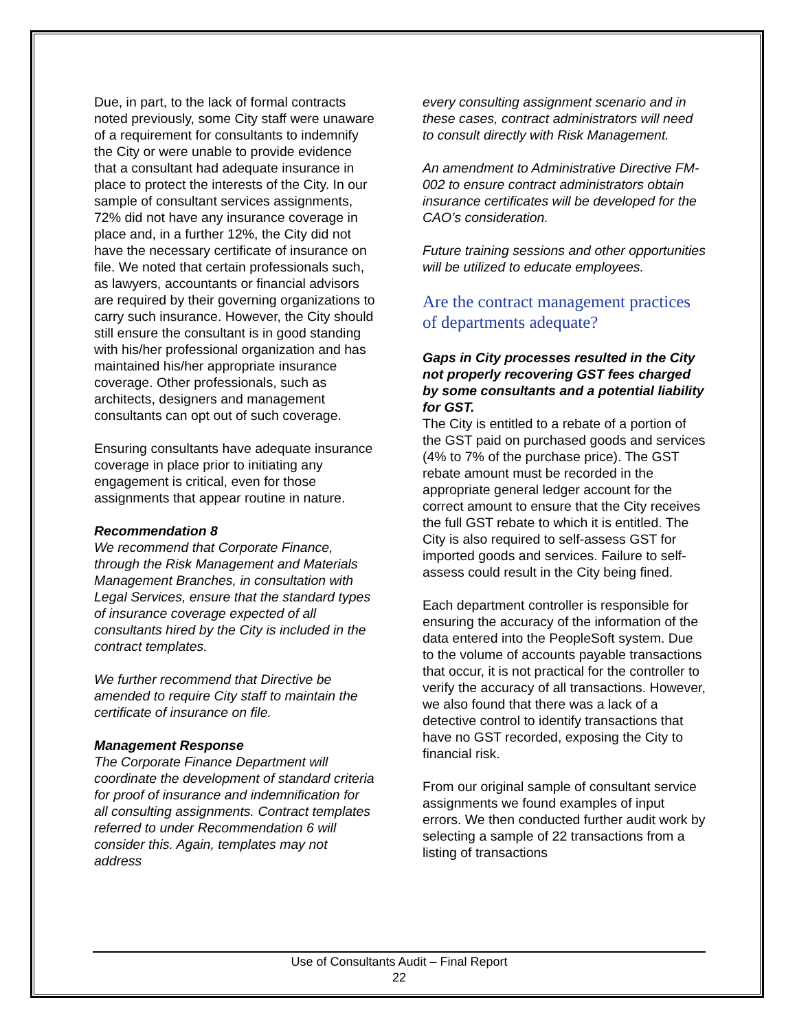Due, in part, to the lack of formal contracts noted previously, some City staff were unaware of a requirement for consultants to indemnify the City or were unable to provide evidence that a consultant had adequate insurance in place to protect the interests of the City. In our sample of consultant services assignments, 72% did not have any insurance coverage in place and, in a further 12%, the City did not have the necessary certificate of insurance on file. We noted that certain professionals such, as lawyers, accountants or financial advisors are required by their governing organizations to carry such insurance. However, the City should still ensure the consultant is in good standing with his/her professional organization and has maintained his/her appropriate insurance coverage. Other professionals, such as architects, designers and management consultants can opt out of such coverage.
Ensuring consultants have adequate insurance coverage in place prior to initiating any engagement is critical, even for those assignments that appear routine in nature.
Recommendation 8
We recommend that Corporate Finance, through the Risk Management and Materials Management Branches, in consultation with Legal Services, ensure that the standard types of insurance coverage expected of all consultants hired by the City is included in the contract templates.
We further recommend that Directive be amended to require City staff to maintain the certificate of insurance on file.
Management Response
The Corporate Finance Department will coordinate the development of standard criteria for proof of insurance and indemnification for all consulting assignments. Contract templates referred to under Recommendation 6 will consider this. Again, templates may not address
every consulting assignment scenario and in these cases, contract administrators will need to consult directly with Risk Management.
An amendment to Administrative Directive FM-002 to ensure contract administrators obtain insurance certificates will be developed for the CAO’s consideration.
Future training sessions and other opportunities will be utilized to educate employees.
Are the contract management practices of departments adequate?
Gaps in City processes resulted in the City not properly recovering GST fees charged by some consultants and a potential liability for GST.
The City is entitled to a rebate of a portion of the GST paid on purchased goods and services (4% to 7% of the purchase price). The GST rebate amount must be recorded in the appropriate general ledger account for the correct amount to ensure that the City receives the full GST rebate to which it is entitled. The City is also required to self-assess GST for imported goods and services. Failure to self-assess could result in the City being fined.
Each department controller is responsible for ensuring the accuracy of the information of the data entered into the PeopleSoft system. Due to the volume of accounts payable transactions that occur, it is not practical for the controller to verify the accuracy of all transactions. However, we also found that there was a lack of a detective control to identify transactions that have no GST recorded, exposing the City to financial risk.
From our original sample of consultant service assignments we found examples of input errors. We then conducted further audit work by selecting a sample of 22 transactions from a listing of transactions
Use of Consultants Audit – Final Report
22